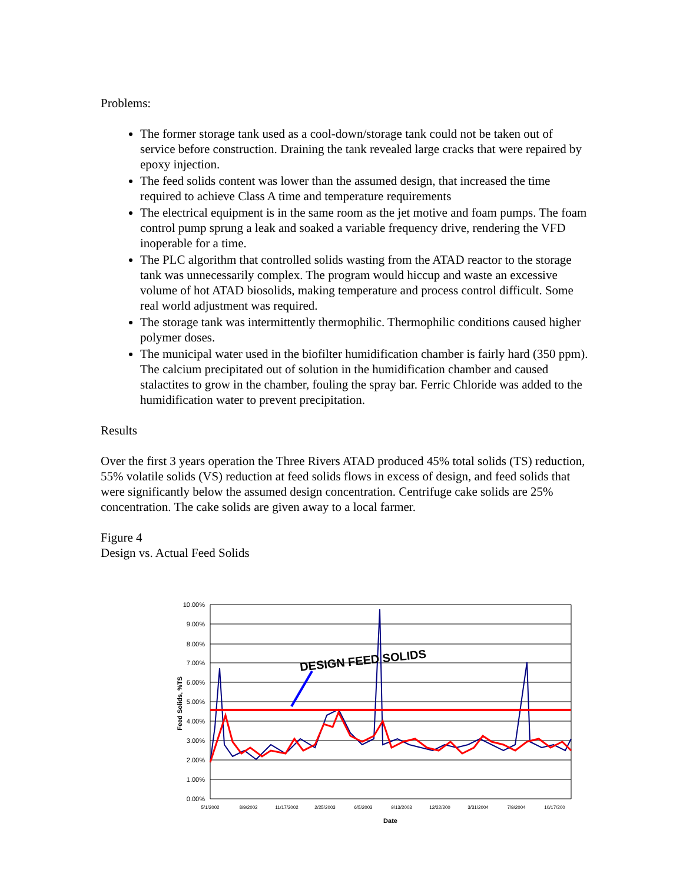Problems:
The former storage tank used as a cool-down/storage tank could not be taken out of service before construction. Draining the tank revealed large cracks that were repaired by epoxy injection.
The feed solids content was lower than the assumed design, that increased the time required to achieve Class A time and temperature requirements
The electrical equipment is in the same room as the jet motive and foam pumps. The foam control pump sprung a leak and soaked a variable frequency drive, rendering the VFD inoperable for a time.
The PLC algorithm that controlled solids wasting from the ATAD reactor to the storage tank was unnecessarily complex. The program would hiccup and waste an excessive volume of hot ATAD biosolids, making temperature and process control difficult. Some real world adjustment was required.
The storage tank was intermittently thermophilic. Thermophilic conditions caused higher polymer doses.
The municipal water used in the biofilter humidification chamber is fairly hard (350 ppm). The calcium precipitated out of solution in the humidification chamber and caused stalactites to grow in the chamber, fouling the spray bar. Ferric Chloride was added to the humidification water to prevent precipitation.
Results
Over the first 3 years operation the Three Rivers ATAD produced 45% total solids (TS) reduction, 55% volatile solids (VS) reduction at feed solids flows in excess of design, and feed solids that were significantly below the assumed design concentration. Centrifuge cake solids are 25% concentration. The cake solids are given away to a local farmer.
Figure 4
Design vs. Actual Feed Solids
10.00%
9.00%
8.00%
7.00%
6.00%
5.00%
4.00%
3.00%
2.00%
1.00%
0.00%
5/1/2002
8/9/2002
11/17/2002
2/25/2003
6/5/2003
9/13/2003
12/22/200
3/31/2004
7/9/2004
10/17/200
Date
Feed Solids, %TS
DESIGN FEED SOLIDS